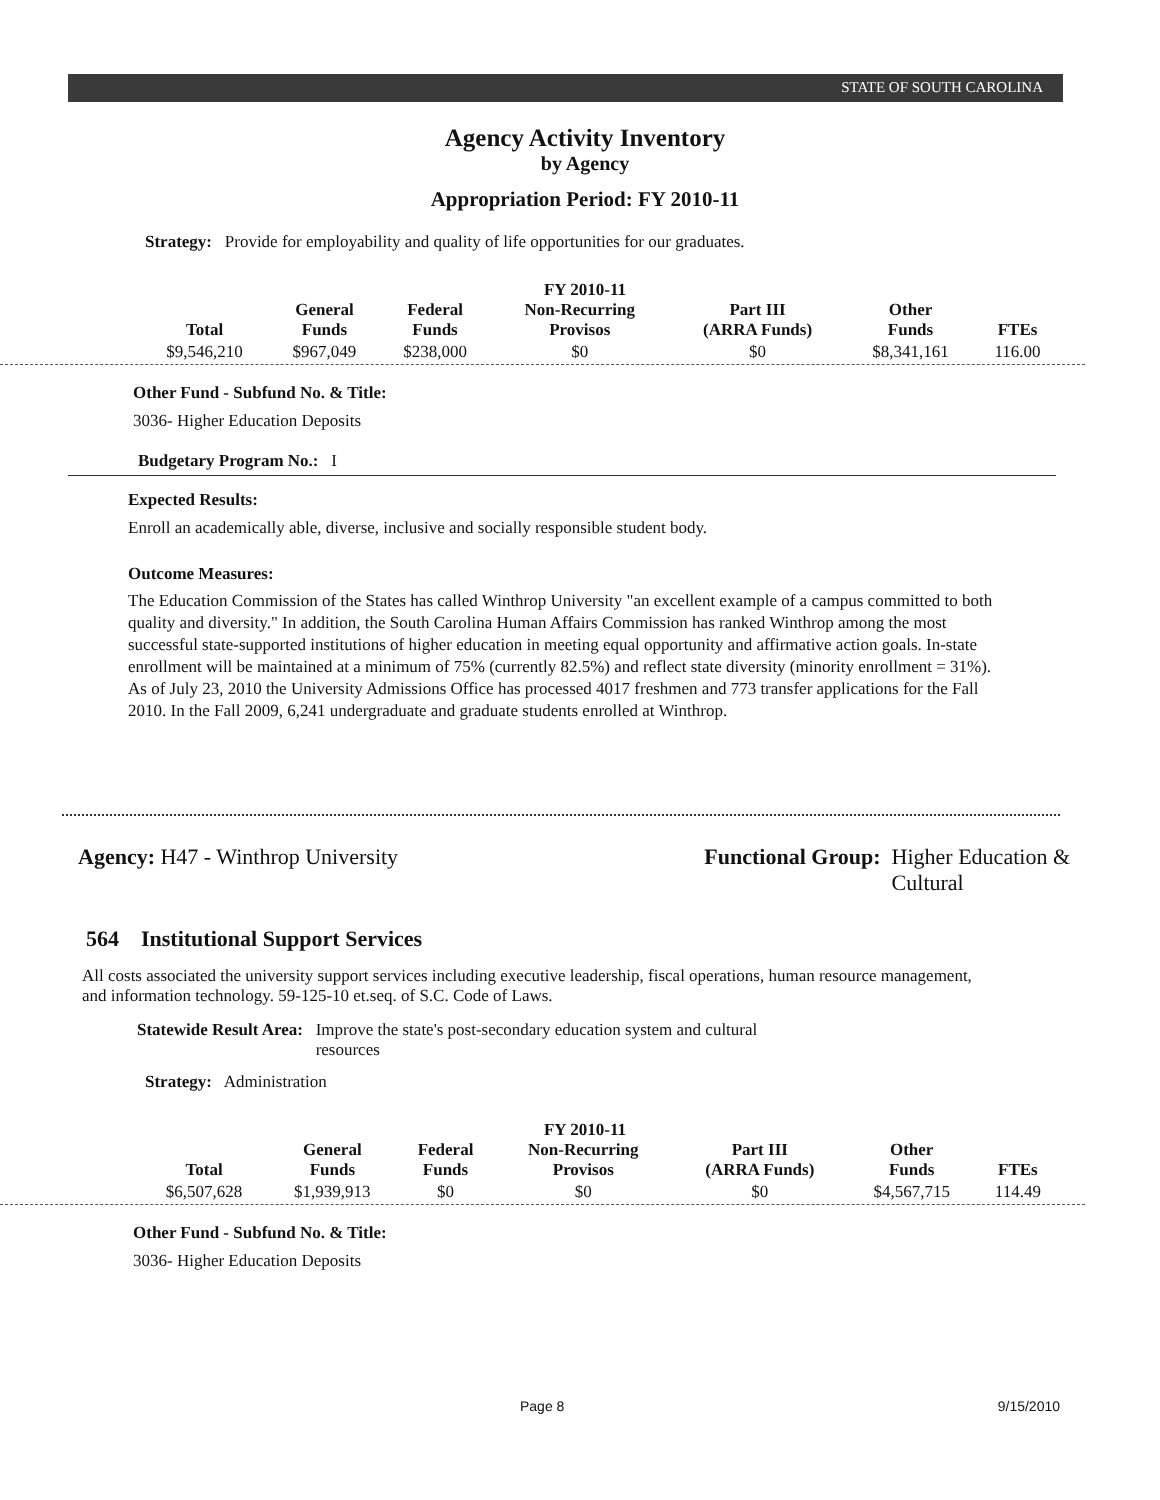STATE OF SOUTH CAROLINA
Agency Activity Inventory
by Agency
Appropriation Period: FY 2010-11
Strategy: Provide for employability and quality of life opportunities for our graduates.
FY 2010-11
| Total | General Funds | Federal Funds | Non-Recurring Provisos | Part III (ARRA Funds) | Other Funds | FTEs |
| --- | --- | --- | --- | --- | --- | --- |
| $9,546,210 | $967,049 | $238,000 | $0 | $0 | $8,341,161 | 116.00 |
Other Fund - Subfund No. & Title:
3036- Higher Education Deposits
Budgetary Program No.: I
Expected Results:
Enroll an academically able, diverse, inclusive and socially responsible student body.
Outcome Measures:
The Education Commission of the States has called Winthrop University "an excellent example of a campus committed to both quality and diversity." In addition, the South Carolina Human Affairs Commission has ranked Winthrop among the most successful state-supported institutions of higher education in meeting equal opportunity and affirmative action goals. In-state enrollment will be maintained at a minimum of 75% (currently 82.5%) and reflect state diversity (minority enrollment = 31%). As of July 23, 2010 the University Admissions Office has processed 4017 freshmen and 773 transfer applications for the Fall 2010. In the Fall 2009, 6,241 undergraduate and graduate students enrolled at Winthrop.
Agency: H47 - Winthrop University
Functional Group: Higher Education &
Cultural
564 Institutional Support Services
All costs associated the university support services including executive leadership, fiscal operations, human resource management, and information technology. 59-125-10 et.seq. of S.C. Code of Laws.
Statewide Result Area: Improve the state's post-secondary education system and cultural resources
Strategy: Administration
FY 2010-11
| Total | General Funds | Federal Funds | Non-Recurring Provisos | Part III (ARRA Funds) | Other Funds | FTEs |
| --- | --- | --- | --- | --- | --- | --- |
| $6,507,628 | $1,939,913 | $0 | $0 | $0 | $4,567,715 | 114.49 |
Other Fund - Subfund No. & Title:
3036- Higher Education Deposits
Page 8 9/15/2010